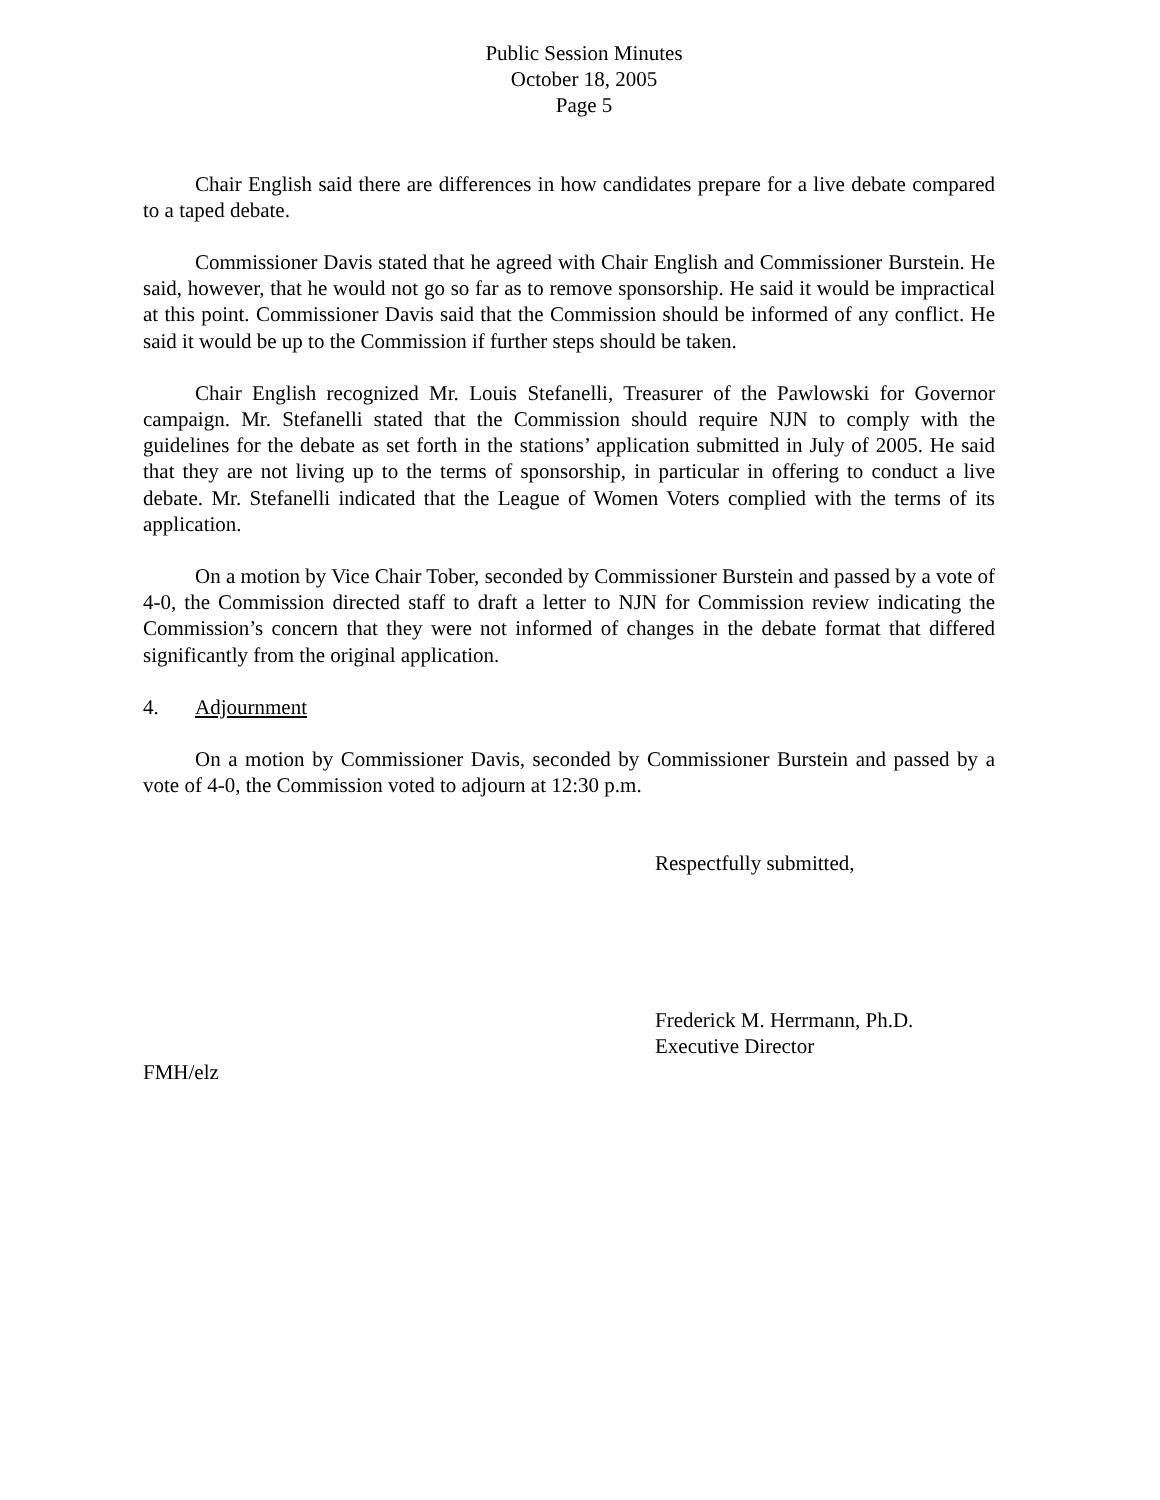Public Session Minutes
October 18, 2005
Page 5
Chair English said there are differences in how candidates prepare for a live debate compared to a taped debate.
Commissioner Davis stated that he agreed with Chair English and Commissioner Burstein. He said, however, that he would not go so far as to remove sponsorship. He said it would be impractical at this point. Commissioner Davis said that the Commission should be informed of any conflict. He said it would be up to the Commission if further steps should be taken.
Chair English recognized Mr. Louis Stefanelli, Treasurer of the Pawlowski for Governor campaign. Mr. Stefanelli stated that the Commission should require NJN to comply with the guidelines for the debate as set forth in the stations’ application submitted in July of 2005. He said that they are not living up to the terms of sponsorship, in particular in offering to conduct a live debate. Mr. Stefanelli indicated that the League of Women Voters complied with the terms of its application.
On a motion by Vice Chair Tober, seconded by Commissioner Burstein and passed by a vote of 4-0, the Commission directed staff to draft a letter to NJN for Commission review indicating the Commission’s concern that they were not informed of changes in the debate format that differed significantly from the original application.
4. Adjournment
On a motion by Commissioner Davis, seconded by Commissioner Burstein and passed by a vote of 4-0, the Commission voted to adjourn at 12:30 p.m.
Respectfully submitted,
Frederick M. Herrmann, Ph.D.
Executive Director
FMH/elz